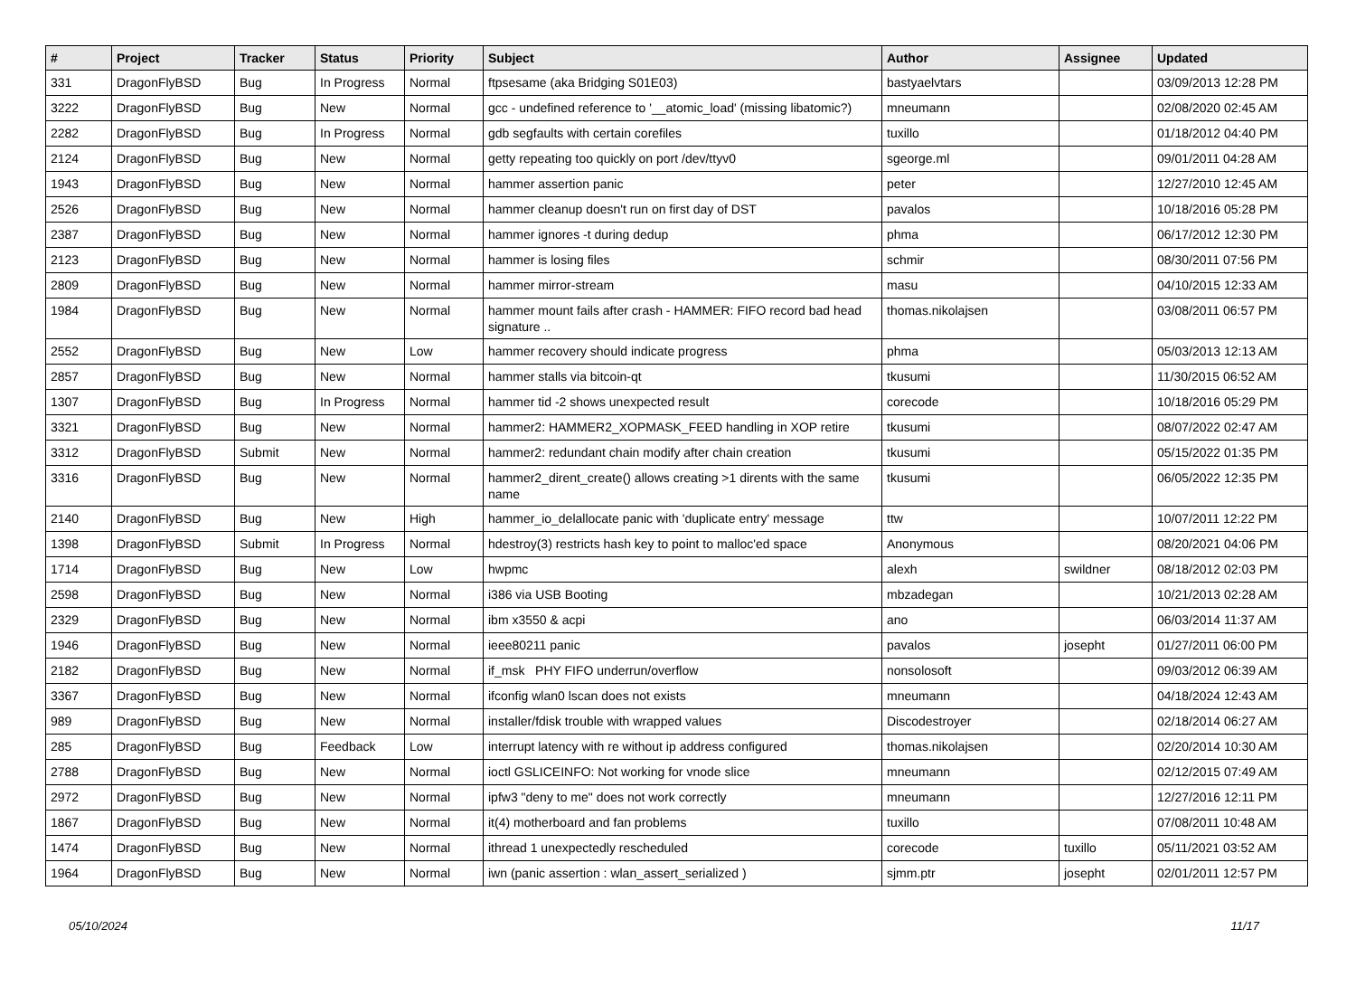| # | Project | Tracker | Status | Priority | Subject | Author | Assignee | Updated |
| --- | --- | --- | --- | --- | --- | --- | --- | --- |
| 331 | DragonFlyBSD | Bug | In Progress | Normal | ftpsesame (aka Bridging S01E03) | bastyaelvtars | | 03/09/2013 12:28 PM |
| 3222 | DragonFlyBSD | Bug | New | Normal | gcc - undefined reference to '__atomic_load' (missing libatomic?) | mneumann | | 02/08/2020 02:45 AM |
| 2282 | DragonFlyBSD | Bug | In Progress | Normal | gdb segfaults with certain corefiles | tuxillo | | 01/18/2012 04:40 PM |
| 2124 | DragonFlyBSD | Bug | New | Normal | getty repeating too quickly on port /dev/ttyv0 | sgeorge.ml | | 09/01/2011 04:28 AM |
| 1943 | DragonFlyBSD | Bug | New | Normal | hammer assertion panic | peter | | 12/27/2010 12:45 AM |
| 2526 | DragonFlyBSD | Bug | New | Normal | hammer cleanup doesn't run on first day of DST | pavalos | | 10/18/2016 05:28 PM |
| 2387 | DragonFlyBSD | Bug | New | Normal | hammer ignores -t during dedup | phma | | 06/17/2012 12:30 PM |
| 2123 | DragonFlyBSD | Bug | New | Normal | hammer is losing files | schmir | | 08/30/2011 07:56 PM |
| 2809 | DragonFlyBSD | Bug | New | Normal | hammer mirror-stream | masu | | 04/10/2015 12:33 AM |
| 1984 | DragonFlyBSD | Bug | New | Normal | hammer mount fails after crash - HAMMER: FIFO record bad head signature .. | thomas.nikolajsen | | 03/08/2011 06:57 PM |
| 2552 | DragonFlyBSD | Bug | New | Low | hammer recovery should indicate progress | phma | | 05/03/2013 12:13 AM |
| 2857 | DragonFlyBSD | Bug | New | Normal | hammer stalls via bitcoin-qt | tkusumi | | 11/30/2015 06:52 AM |
| 1307 | DragonFlyBSD | Bug | In Progress | Normal | hammer tid -2 shows unexpected result | corecode | | 10/18/2016 05:29 PM |
| 3321 | DragonFlyBSD | Bug | New | Normal | hammer2: HAMMER2_XOPMASK_FEED handling in XOP retire | tkusumi | | 08/07/2022 02:47 AM |
| 3312 | DragonFlyBSD | Submit | New | Normal | hammer2: redundant chain modify after chain creation | tkusumi | | 05/15/2022 01:35 PM |
| 3316 | DragonFlyBSD | Bug | New | Normal | hammer2_dirent_create() allows creating >1 dirents with the same name | tkusumi | | 06/05/2022 12:35 PM |
| 2140 | DragonFlyBSD | Bug | New | High | hammer_io_delallocate panic with 'duplicate entry' message | ttw | | 10/07/2011 12:22 PM |
| 1398 | DragonFlyBSD | Submit | In Progress | Normal | hdestroy(3) restricts hash key to point to malloc'ed space | Anonymous | | 08/20/2021 04:06 PM |
| 1714 | DragonFlyBSD | Bug | New | Low | hwpmc | alexh | swildner | 08/18/2012 02:03 PM |
| 2598 | DragonFlyBSD | Bug | New | Normal | i386 via USB Booting | mbzadegan | | 10/21/2013 02:28 AM |
| 2329 | DragonFlyBSD | Bug | New | Normal | ibm x3550 & acpi | ano | | 06/03/2014 11:37 AM |
| 1946 | DragonFlyBSD | Bug | New | Normal | ieee80211 panic | pavalos | josepht | 01/27/2011 06:00 PM |
| 2182 | DragonFlyBSD | Bug | New | Normal | if_msk PHY FIFO underrun/overflow | nonsolosoft | | 09/03/2012 06:39 AM |
| 3367 | DragonFlyBSD | Bug | New | Normal | ifconfig wlan0 lscan does not exists | mneumann | | 04/18/2024 12:43 AM |
| 989 | DragonFlyBSD | Bug | New | Normal | installer/fdisk trouble with wrapped values | Discodestroyer | | 02/18/2014 06:27 AM |
| 285 | DragonFlyBSD | Bug | Feedback | Low | interrupt latency with re without ip address configured | thomas.nikolajsen | | 02/20/2014 10:30 AM |
| 2788 | DragonFlyBSD | Bug | New | Normal | ioctl GSLICEINFO: Not working for vnode slice | mneumann | | 02/12/2015 07:49 AM |
| 2972 | DragonFlyBSD | Bug | New | Normal | ipfw3 "deny to me" does not work correctly | mneumann | | 12/27/2016 12:11 PM |
| 1867 | DragonFlyBSD | Bug | New | Normal | it(4) motherboard and fan problems | tuxillo | | 07/08/2011 10:48 AM |
| 1474 | DragonFlyBSD | Bug | New | Normal | ithread 1 unexpectedly rescheduled | corecode | tuxillo | 05/11/2021 03:52 AM |
| 1964 | DragonFlyBSD | Bug | New | Normal | iwn (panic assertion : wlan_assert_serialized ) | sjmm.ptr | josepht | 02/01/2011 12:57 PM |
05/10/2024 11/17